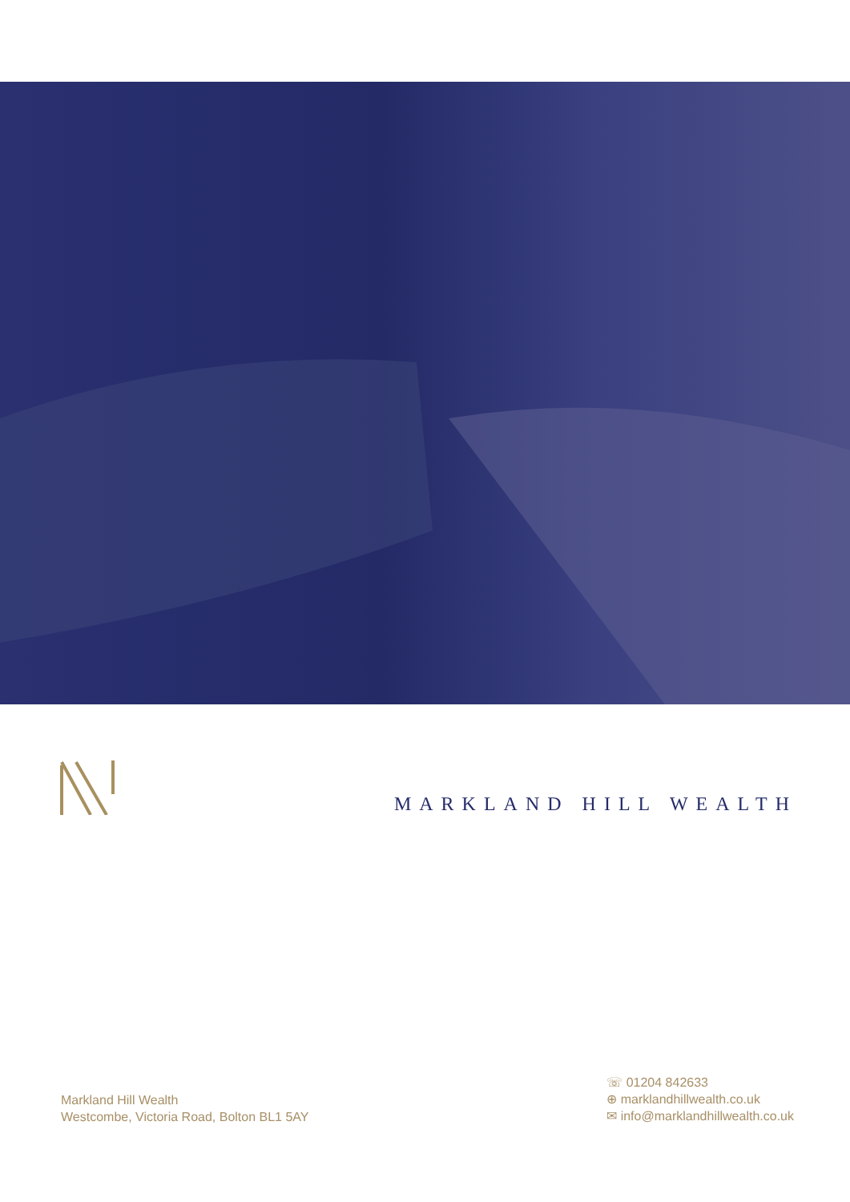MARKLAND HILL WEALTH
Markland Hill Wealth
Westcombe, Victoria Road, Bolton BL1 5AY
☏ 01204 842633
⊕ marklandhillwealth.co.uk
✉ info@marklandhillwealth.co.uk